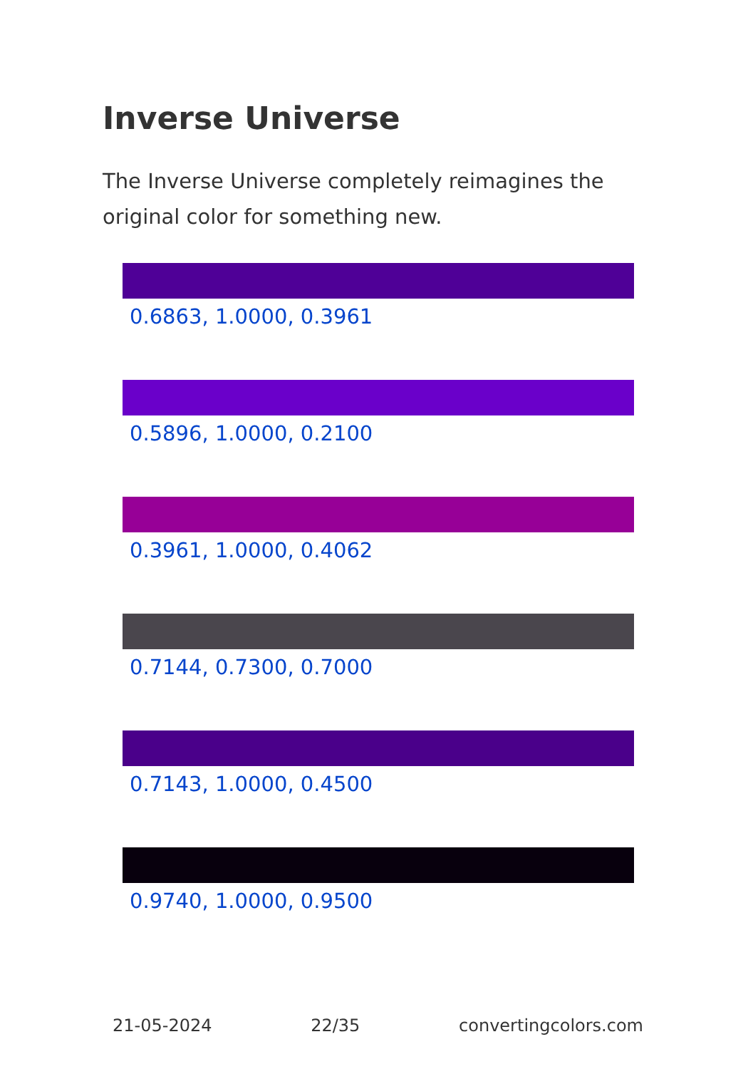Inverse Universe
The Inverse Universe completely reimagines the original color for something new.
0.6863, 1.0000, 0.3961
0.5896, 1.0000, 0.2100
0.3961, 1.0000, 0.4062
0.7144, 0.7300, 0.7000
0.7143, 1.0000, 0.4500
0.9740, 1.0000, 0.9500
21-05-2024 22/35 convertingcolors.com